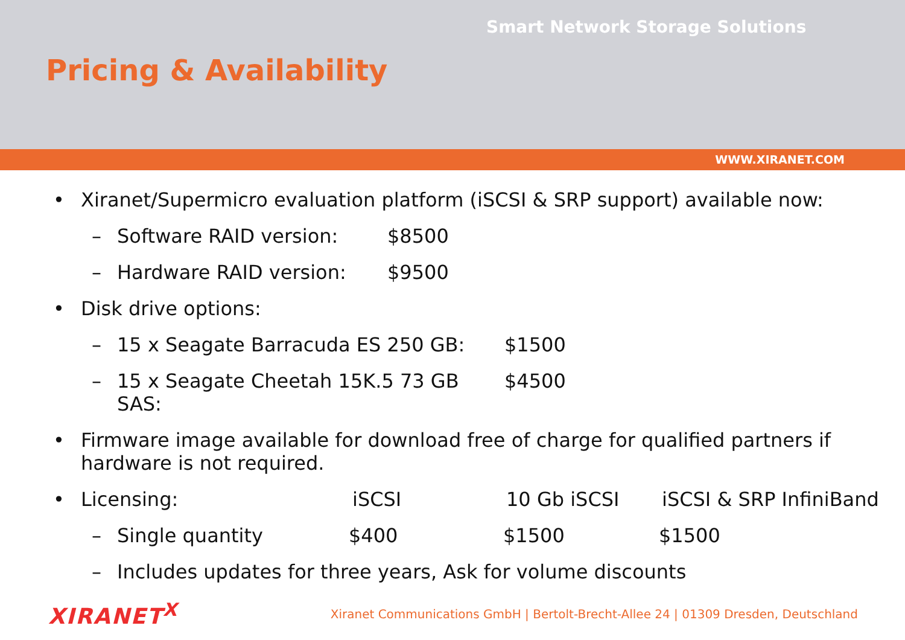Smart Network Storage Solutions
Pricing & Availability
WWW.XIRANET.COM
• Xiranet/Supermicro evaluation platform (iSCSI & SRP support) available now:
– Software RAID version: $8500
– Hardware RAID version: $9500
• Disk drive options:
– 15 x Seagate Barracuda ES 250 GB: $1500
– 15 x Seagate Cheetah 15K.5 73 GB SAS: $4500
• Firmware image available for download free of charge for qualified partners if hardware is not required.
• Licensing: iSCSI 10 Gb iSCSI iSCSI & SRP InfiniBand
– Single quantity $400 $1500 $1500
– Includes updates for three years, Ask for volume discounts
XIRANET<sup>X</sup> Xiranet Communications GmbH | Bertolt-Brecht-Allee 24 | 01309 Dresden, Deutschland